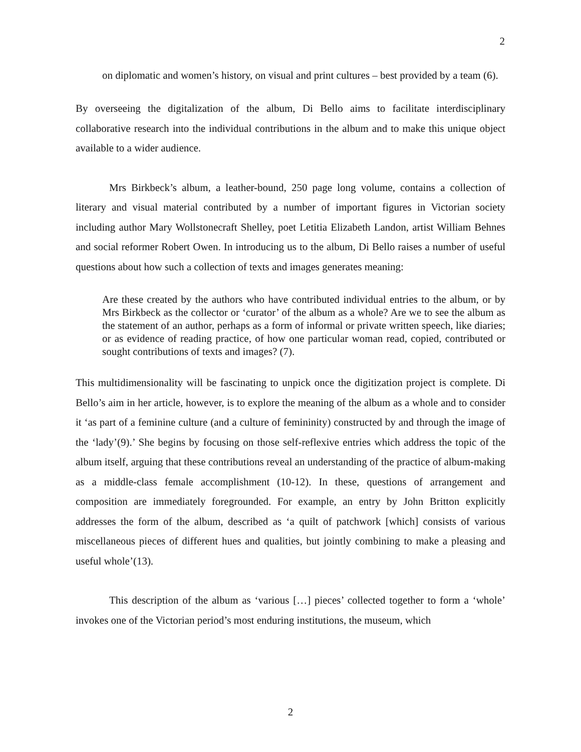2
on diplomatic and women’s history, on visual and print cultures – best provided by a team (6).
By overseeing the digitalization of the album, Di Bello aims to facilitate interdisciplinary collaborative research into the individual contributions in the album and to make this unique object available to a wider audience.
Mrs Birkbeck’s album, a leather-bound, 250 page long volume, contains a collection of literary and visual material contributed by a number of important figures in Victorian society including author Mary Wollstonecraft Shelley, poet Letitia Elizabeth Landon, artist William Behnes and social reformer Robert Owen. In introducing us to the album, Di Bello raises a number of useful questions about how such a collection of texts and images generates meaning:
Are these created by the authors who have contributed individual entries to the album, or by Mrs Birkbeck as the collector or ‘curator’ of the album as a whole? Are we to see the album as the statement of an author, perhaps as a form of informal or private written speech, like diaries; or as evidence of reading practice, of how one particular woman read, copied, contributed or sought contributions of texts and images? (7).
This multidimensionality will be fascinating to unpick once the digitization project is complete. Di Bello’s aim in her article, however, is to explore the meaning of the album as a whole and to consider it ‘as part of a feminine culture (and a culture of femininity) constructed by and through the image of the ‘lady’(9).’ She begins by focusing on those self-reflexive entries which address the topic of the album itself, arguing that these contributions reveal an understanding of the practice of album-making as a middle-class female accomplishment (10-12). In these, questions of arrangement and composition are immediately foregrounded. For example, an entry by John Britton explicitly addresses the form of the album, described as ‘a quilt of patchwork [which] consists of various miscellaneous pieces of different hues and qualities, but jointly combining to make a pleasing and useful whole’(13).
This description of the album as ‘various […] pieces’ collected together to form a ‘whole’ invokes one of the Victorian period’s most enduring institutions, the museum, which
2